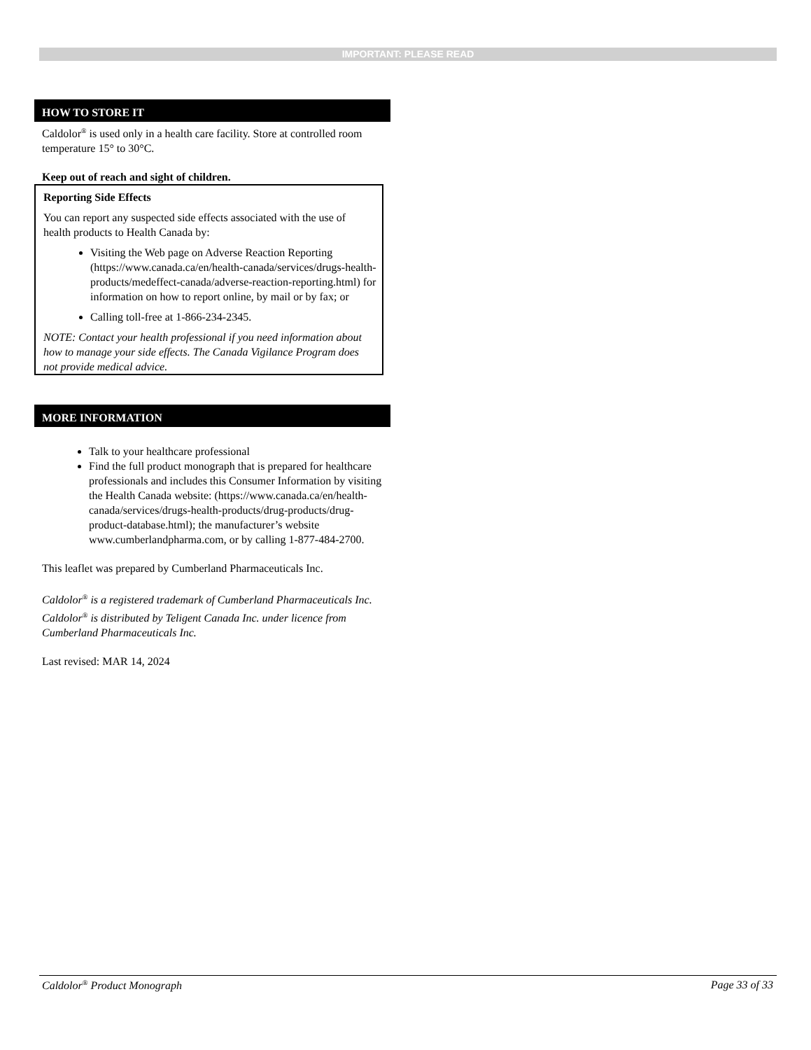IMPORTANT: PLEASE READ
HOW TO STORE IT
Caldolor<sup>®</sup> is used only in a health care facility. Store at controlled room temperature 15° to 30°C.
Keep out of reach and sight of children.
Reporting Side Effects
You can report any suspected side effects associated with the use of health products to Health Canada by:
Visiting the Web page on Adverse Reaction Reporting (https://www.canada.ca/en/health-canada/services/drugs-health-products/medeffect-canada/adverse-reaction-reporting.html) for information on how to report online, by mail or by fax; or
Calling toll-free at 1-866-234-2345.
NOTE: Contact your health professional if you need information about how to manage your side effects. The Canada Vigilance Program does not provide medical advice.
MORE INFORMATION
Talk to your healthcare professional
Find the full product monograph that is prepared for healthcare professionals and includes this Consumer Information by visiting the Health Canada website: (https://www.canada.ca/en/health-canada/services/drugs-health-products/drug-products/drug-product-database.html); the manufacturer’s website www.cumberlandpharma.com, or by calling 1-877-484-2700.
This leaflet was prepared by Cumberland Pharmaceuticals Inc.
Caldolor<sup>®</sup> is a registered trademark of Cumberland Pharmaceuticals Inc. Caldolor<sup>®</sup> is distributed by Teligent Canada Inc. under licence from Cumberland Pharmaceuticals Inc.
Last revised: MAR 14, 2024
Caldolor<sup>®</sup> Product Monograph Page 33 of 33